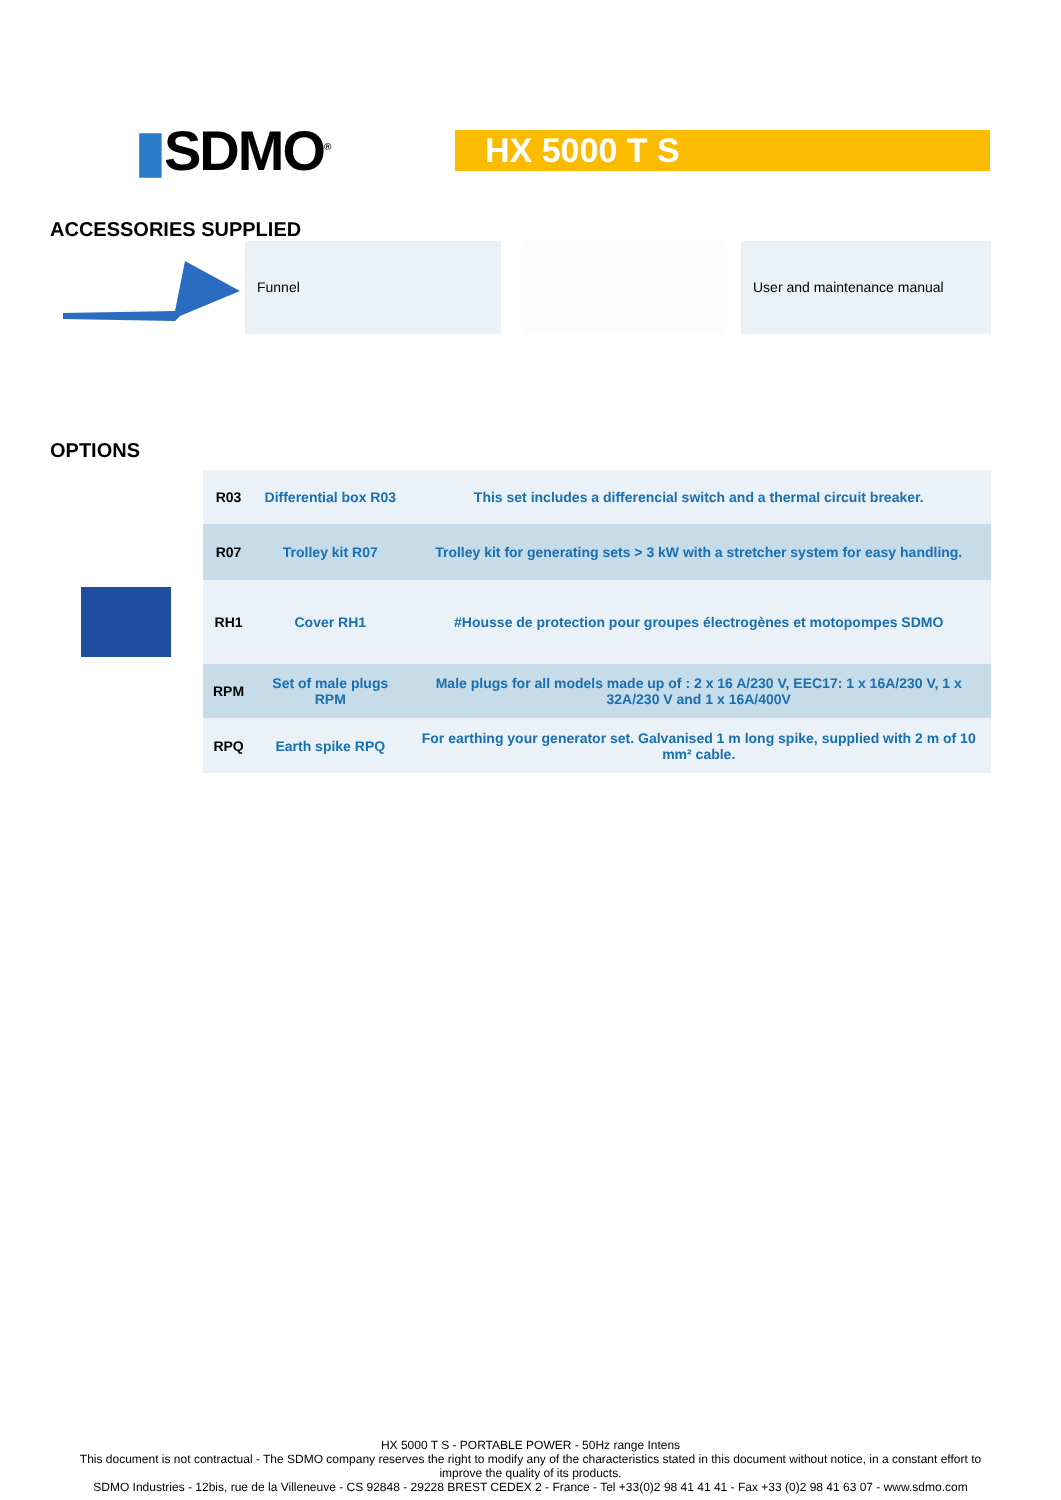▮SDMO<sup>®</sup>
HX 5000 T S
ACCESSORIES SUPPLIED
Funnel User and maintenance manual
OPTIONS
| | R03 | Differential box R03 | This set includes a differencial switch and a thermal circuit breaker. |
| | R07 | Trolley kit R07 | Trolley kit for generating sets > 3 kW with a stretcher system for easy handling. |
| | RH1 | Cover RH1 | #Housse de protection pour groupes électrogènes et motopompes SDMO |
| | RPM | Set of male plugs RPM | Male plugs for all models made up of : 2 x 16 A/230 V, EEC17: 1 x 16A/230 V, 1 x 32A/230 V and 1 x 16A/400V |
| | RPQ | Earth spike RPQ | For earthing your generator set. Galvanised 1 m long spike, supplied with 2 m of 10 mm² cable. |
HX 5000 T S - PORTABLE POWER - 50Hz range Intens
This document is not contractual - The SDMO company reserves the right to modify any of the characteristics stated in this document without notice, in a constant effort to
improve the quality of its products.
SDMO Industries - 12bis, rue de la Villeneuve - CS 92848 - 29228 BREST CEDEX 2 - France - Tel +33(0)2 98 41 41 41 - Fax +33 (0)2 98 41 63 07 - www.sdmo.com